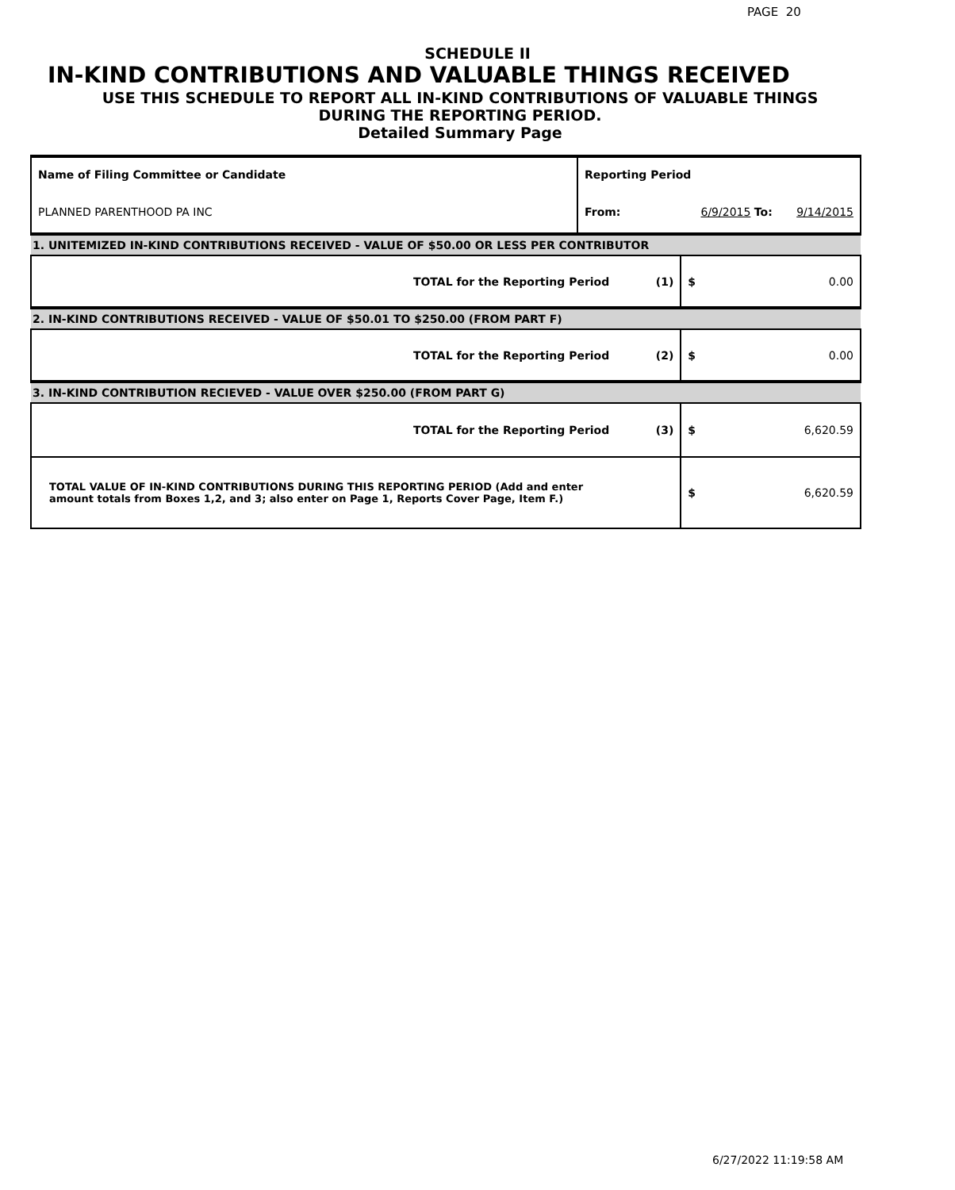PAGE 20
SCHEDULE II
IN-KIND CONTRIBUTIONS AND VALUABLE THINGS RECEIVED
USE THIS SCHEDULE TO REPORT ALL IN-KIND CONTRIBUTIONS OF VALUABLE THINGS
DURING THE REPORTING PERIOD.
Detailed Summary Page
| Name of Filing Committee or Candidate | Reporting Period | | |
| PLANNED PARENTHOOD PA INC | From: | 6/9/2015 To: | 9/14/2015 |
| 1. UNITEMIZED IN-KIND CONTRIBUTIONS RECEIVED - VALUE OF $50.00 OR LESS PER CONTRIBUTOR | | | |
| TOTAL for the Reporting Period (1) | | $ | 0.00 |
| 2. IN-KIND CONTRIBUTIONS RECEIVED - VALUE OF $50.01 TO $250.00 (FROM PART F) | | | |
| TOTAL for the Reporting Period (2) | | $ | 0.00 |
| 3. IN-KIND CONTRIBUTION RECIEVED - VALUE OVER $250.00 (FROM PART G) | | | |
| TOTAL for the Reporting Period (3) | | $ | 6,620.59 |
| TOTAL VALUE OF IN-KIND CONTRIBUTIONS DURING THIS REPORTING PERIOD (Add and enter amount totals from Boxes 1,2, and 3; also enter on Page 1, Reports Cover Page, Item F.) | | $ | 6,620.59 |
6/27/2022 11:19:58 AM